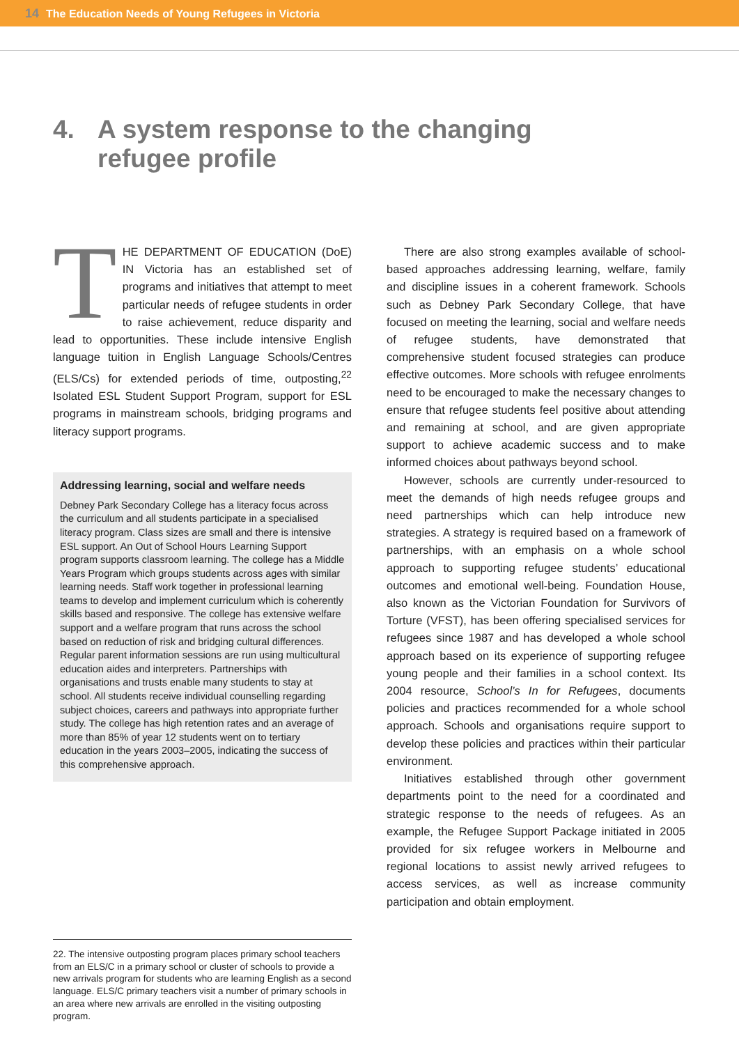14 The Education Needs of Young Refugees in Victoria
4. A system response to the changing
refugee profile
THE DEPARTMENT OF EDUCATION (DoE) IN Victoria has an established set of programs and initiatives that attempt to meet particular needs of refugee students in order to raise achievement, reduce disparity and lead to opportunities. These include intensive English language tuition in English Language Schools/Centres (ELS/Cs) for extended periods of time, outposting,<sup>22</sup> Isolated ESL Student Support Program, support for ESL programs in mainstream schools, bridging programs and literacy support programs.
Addressing learning, social and welfare needs
Debney Park Secondary College has a literacy focus across the curriculum and all students participate in a specialised literacy program. Class sizes are small and there is intensive ESL support. An Out of School Hours Learning Support program supports classroom learning. The college has a Middle Years Program which groups students across ages with similar learning needs. Staff work together in professional learning teams to develop and implement curriculum which is coherently skills based and responsive. The college has extensive welfare support and a welfare program that runs across the school based on reduction of risk and bridging cultural differences. Regular parent information sessions are run using multicultural education aides and interpreters. Partnerships with organisations and trusts enable many students to stay at school. All students receive individual counselling regarding subject choices, careers and pathways into appropriate further study. The college has high retention rates and an average of more than 85% of year 12 students went on to tertiary education in the years 2003–2005, indicating the success of this comprehensive approach.
There are also strong examples available of school-based approaches addressing learning, welfare, family and discipline issues in a coherent framework. Schools such as Debney Park Secondary College, that have focused on meeting the learning, social and welfare needs of refugee students, have demonstrated that comprehensive student focused strategies can produce effective outcomes. More schools with refugee enrolments need to be encouraged to make the necessary changes to ensure that refugee students feel positive about attending and remaining at school, and are given appropriate support to achieve academic success and to make informed choices about pathways beyond school.
However, schools are currently under-resourced to meet the demands of high needs refugee groups and need partnerships which can help introduce new strategies. A strategy is required based on a framework of partnerships, with an emphasis on a whole school approach to supporting refugee students’ educational outcomes and emotional well-being. Foundation House, also known as the Victorian Foundation for Survivors of Torture (VFST), has been offering specialised services for refugees since 1987 and has developed a whole school approach based on its experience of supporting refugee young people and their families in a school context. Its 2004 resource, School’s In for Refugees, documents policies and practices recommended for a whole school approach. Schools and organisations require support to develop these policies and practices within their particular environment.
Initiatives established through other government departments point to the need for a coordinated and strategic response to the needs of refugees. As an example, the Refugee Support Package initiated in 2005 provided for six refugee workers in Melbourne and regional locations to assist newly arrived refugees to access services, as well as increase community participation and obtain employment.
22. The intensive outposting program places primary school teachers from an ELS/C in a primary school or cluster of schools to provide a new arrivals program for students who are learning English as a second language. ELS/C primary teachers visit a number of primary schools in an area where new arrivals are enrolled in the visiting outposting program.